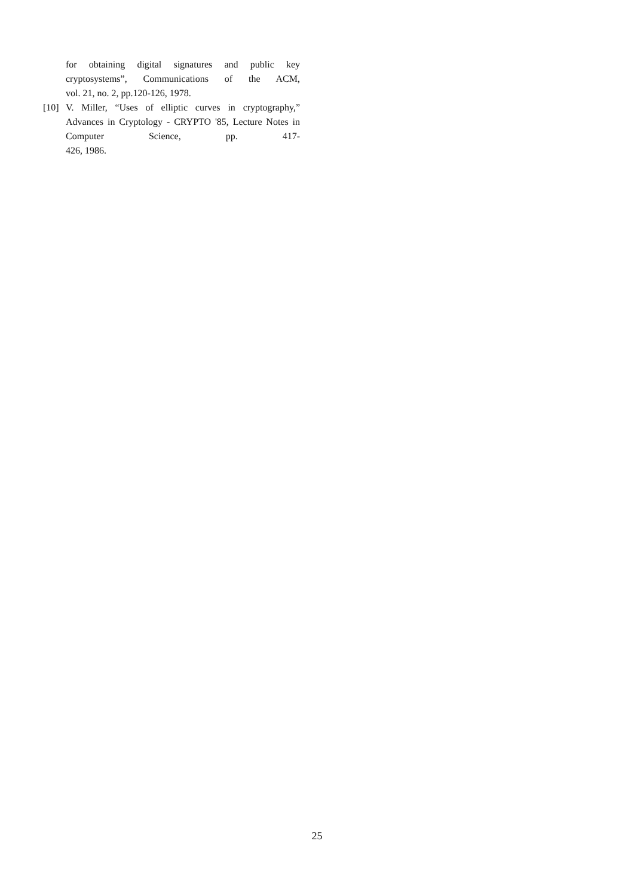for obtaining digital signatures and public key cryptosystems”, Communications of the ACM,
vol. 21, no. 2, pp.120-126, 1978.
[10]
V. Miller, “Uses of elliptic curves in cryptography,” Advances in Cryptology - CRYPTO '85, Lecture Notes in Computer Science, pp. 417-
426, 1986.
25